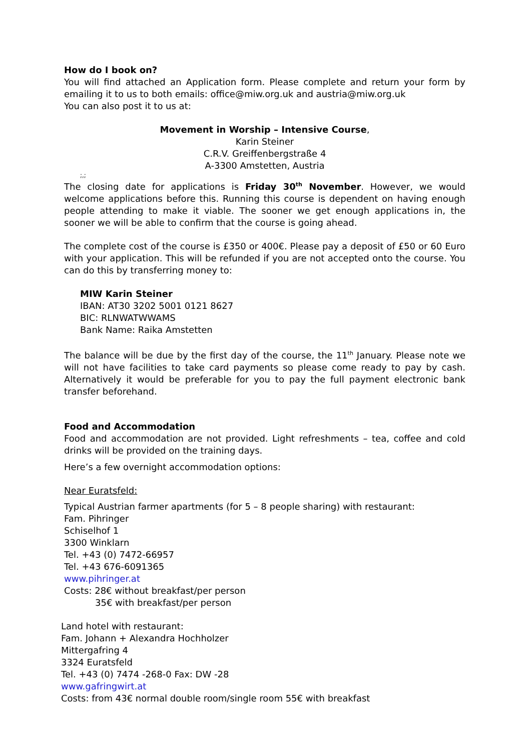How do I book on?
You will find attached an Application form. Please complete and return your form by emailing it to us to both emails: office@miw.org.uk and austria@miw.org.uk
You can also post it to us at:
Movement in Worship – Intensive Course,
Karin Steiner
C.R.V. Greiffenbergstraße 4
A-3300 Amstetten, Austria
;,;
The closing date for applications is Friday 30<sup>th</sup> November. However, we would welcome applications before this. Running this course is dependent on having enough people attending to make it viable. The sooner we get enough applications in, the sooner we will be able to confirm that the course is going ahead.
The complete cost of the course is £350 or 400€. Please pay a deposit of £50 or 60 Euro with your application. This will be refunded if you are not accepted onto the course. You can do this by transferring money to:
MIW Karin Steiner
IBAN: AT30 3202 5001 0121 8627
BIC: RLNWATWWAMS
Bank Name: Raika Amstetten
The balance will be due by the first day of the course, the 11<sup>th</sup> January. Please note we will not have facilities to take card payments so please come ready to pay by cash. Alternatively it would be preferable for you to pay the full payment electronic bank transfer beforehand.
Food and Accommodation
Food and accommodation are not provided. Light refreshments – tea, coffee and cold drinks will be provided on the training days.
Here’s a few overnight accommodation options:
Near Euratsfeld:
Typical Austrian farmer apartments (for 5 – 8 people sharing) with restaurant:
Fam. Pihringer
Schiselhof 1
3300 Winklarn
Tel. +43 (0) 7472-66957
Tel. +43 676-6091365
www.pihringer.at
Costs: 28€ without breakfast/per person
35€ with breakfast/per person
Land hotel with restaurant:
Fam. Johann + Alexandra Hochholzer
Mittergafring 4
3324 Euratsfeld
Tel. +43 (0) 7474 -268-0 Fax: DW -28
www.gafringwirt.at
Costs: from 43€ normal double room/single room 55€ with breakfast